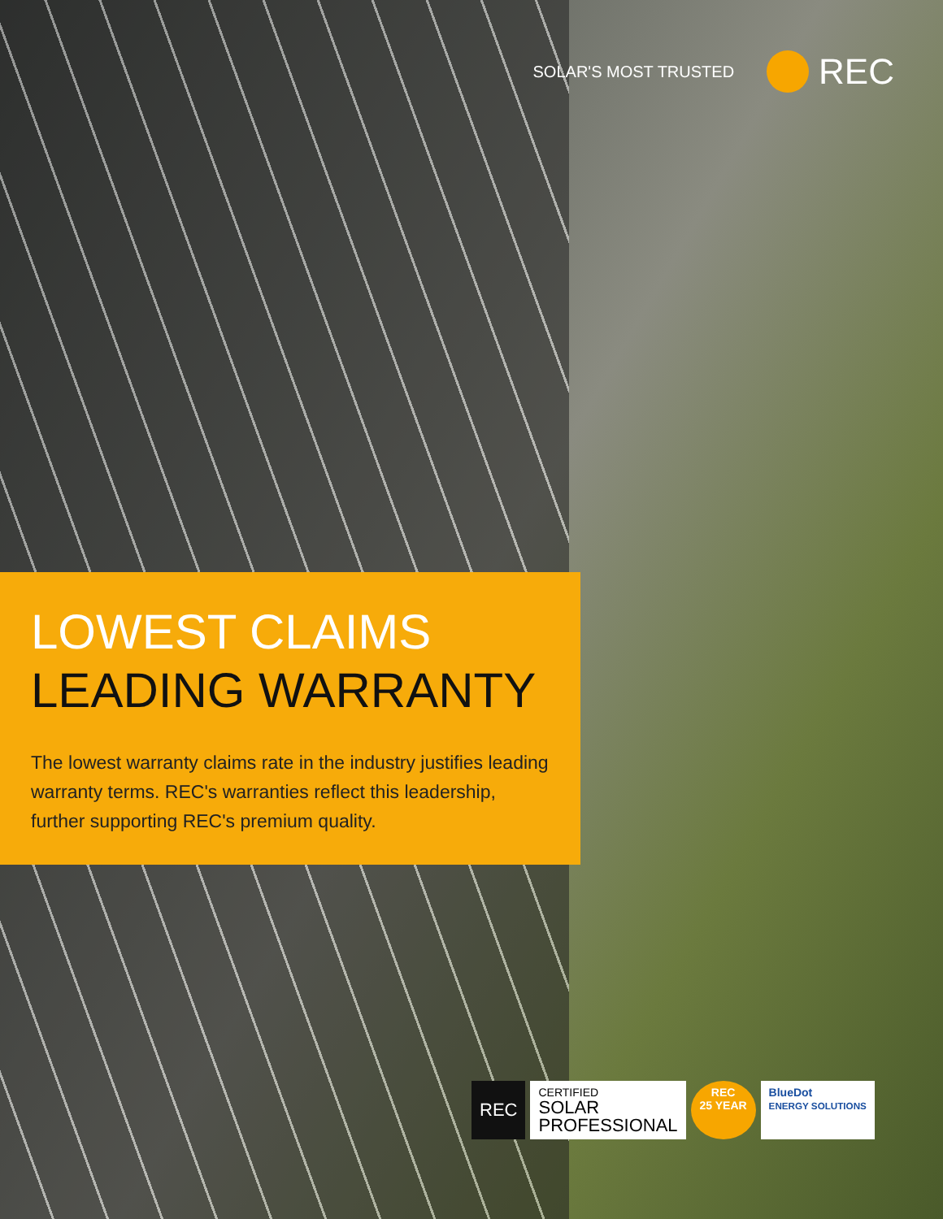SOLAR'S MOST TRUSTED
REC
LOWEST CLAIMS
LEADING WARRANTY
The lowest warranty claims rate in the industry justifies leading warranty terms. REC's warranties reflect this leadership, further supporting REC's premium quality.
REC CERTIFIED
SOLAR
PROFESSIONAL
REC
25 YEAR
BlueDot
ENERGY SOLUTIONS